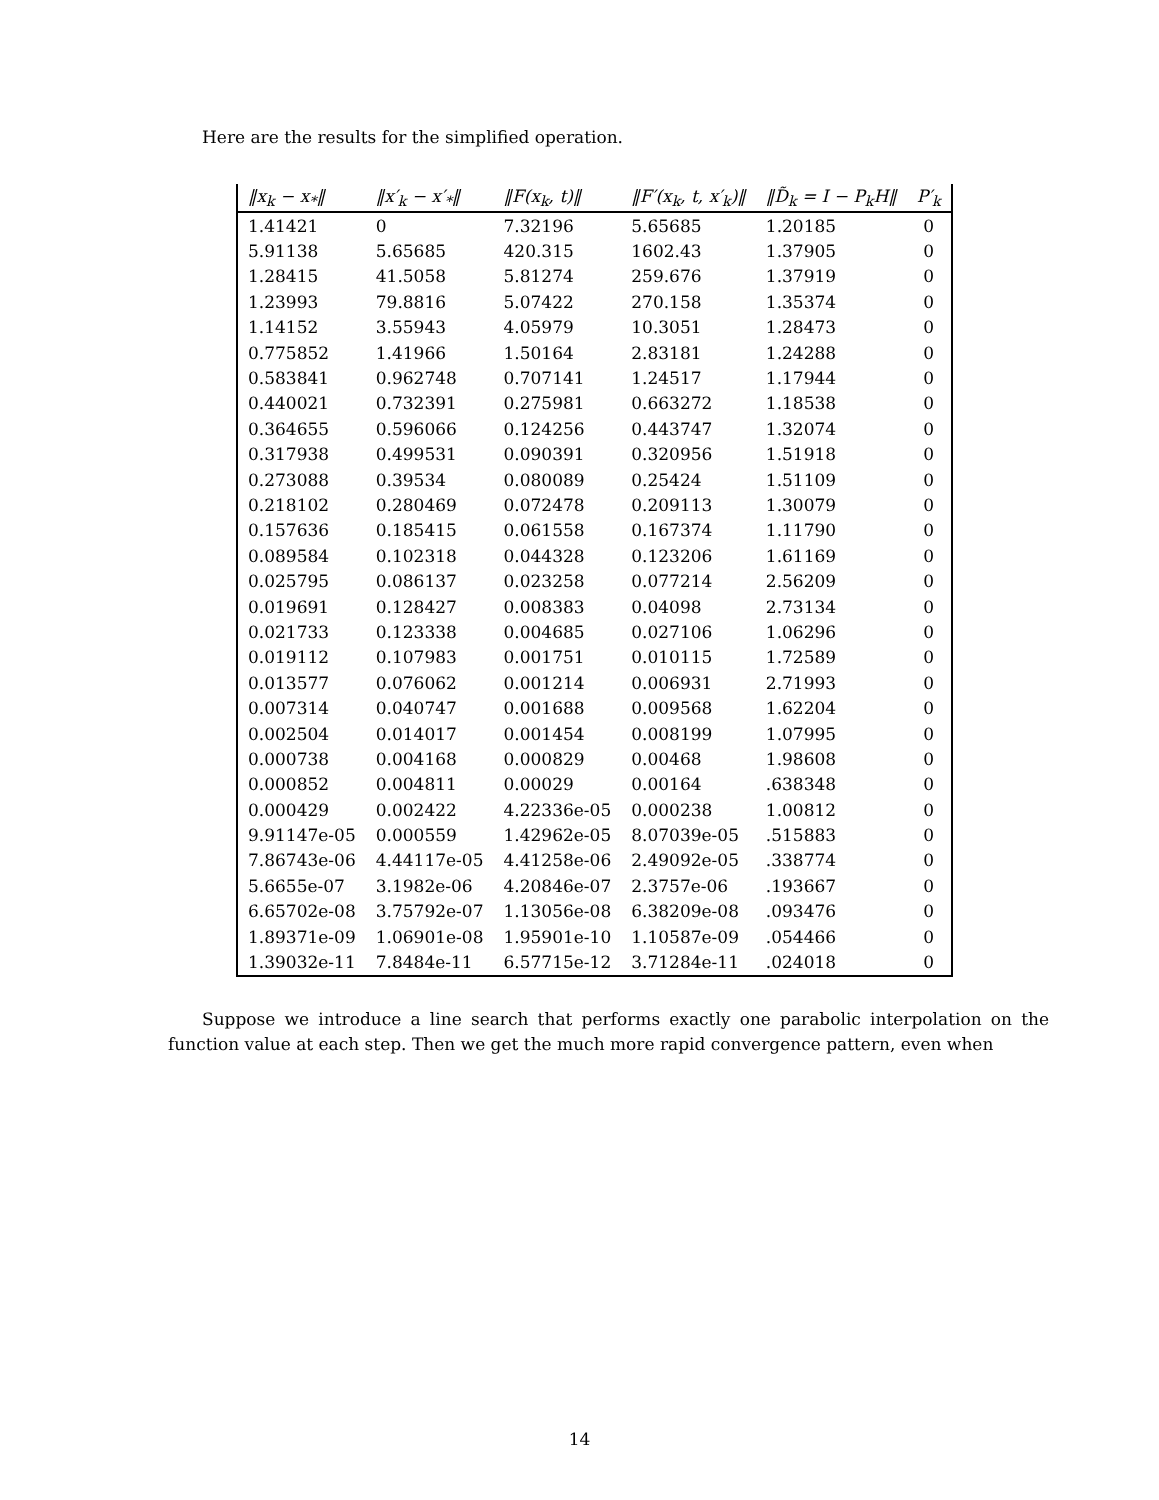Here are the results for the simplified operation.
| ‖x<sub>k</sub> − x<sub>*</sub>‖ | ‖x′<sub>k</sub> − x′<sub>*</sub>‖ | ‖F(x<sub>k</sub>, t)‖ | ‖F′(x<sub>k</sub>, t, x′<sub>k</sub>)‖ | ‖D̃<sub>k</sub> = I − P<sub>k</sub>H‖ | P′<sub>k</sub> |
| --- | --- | --- | --- | --- | --- |
| 1.41421 | 0 | 7.32196 | 5.65685 | 1.20185 | 0 |
| 5.91138 | 5.65685 | 420.315 | 1602.43 | 1.37905 | 0 |
| 1.28415 | 41.5058 | 5.81274 | 259.676 | 1.37919 | 0 |
| 1.23993 | 79.8816 | 5.07422 | 270.158 | 1.35374 | 0 |
| 1.14152 | 3.55943 | 4.05979 | 10.3051 | 1.28473 | 0 |
| 0.775852 | 1.41966 | 1.50164 | 2.83181 | 1.24288 | 0 |
| 0.583841 | 0.962748 | 0.707141 | 1.24517 | 1.17944 | 0 |
| 0.440021 | 0.732391 | 0.275981 | 0.663272 | 1.18538 | 0 |
| 0.364655 | 0.596066 | 0.124256 | 0.443747 | 1.32074 | 0 |
| 0.317938 | 0.499531 | 0.090391 | 0.320956 | 1.51918 | 0 |
| 0.273088 | 0.39534 | 0.080089 | 0.25424 | 1.51109 | 0 |
| 0.218102 | 0.280469 | 0.072478 | 0.209113 | 1.30079 | 0 |
| 0.157636 | 0.185415 | 0.061558 | 0.167374 | 1.11790 | 0 |
| 0.089584 | 0.102318 | 0.044328 | 0.123206 | 1.61169 | 0 |
| 0.025795 | 0.086137 | 0.023258 | 0.077214 | 2.56209 | 0 |
| 0.019691 | 0.128427 | 0.008383 | 0.04098 | 2.73134 | 0 |
| 0.021733 | 0.123338 | 0.004685 | 0.027106 | 1.06296 | 0 |
| 0.019112 | 0.107983 | 0.001751 | 0.010115 | 1.72589 | 0 |
| 0.013577 | 0.076062 | 0.001214 | 0.006931 | 2.71993 | 0 |
| 0.007314 | 0.040747 | 0.001688 | 0.009568 | 1.62204 | 0 |
| 0.002504 | 0.014017 | 0.001454 | 0.008199 | 1.07995 | 0 |
| 0.000738 | 0.004168 | 0.000829 | 0.00468 | 1.98608 | 0 |
| 0.000852 | 0.004811 | 0.00029 | 0.00164 | .638348 | 0 |
| 0.000429 | 0.002422 | 4.22336e-05 | 0.000238 | 1.00812 | 0 |
| 9.91147e-05 | 0.000559 | 1.42962e-05 | 8.07039e-05 | .515883 | 0 |
| 7.86743e-06 | 4.44117e-05 | 4.41258e-06 | 2.49092e-05 | .338774 | 0 |
| 5.6655e-07 | 3.1982e-06 | 4.20846e-07 | 2.3757e-06 | .193667 | 0 |
| 6.65702e-08 | 3.75792e-07 | 1.13056e-08 | 6.38209e-08 | .093476 | 0 |
| 1.89371e-09 | 1.06901e-08 | 1.95901e-10 | 1.10587e-09 | .054466 | 0 |
| 1.39032e-11 | 7.8484e-11 | 6.57715e-12 | 3.71284e-11 | .024018 | 0 |
Suppose we introduce a line search that performs exactly one parabolic interpolation on the function value at each step. Then we get the much more rapid convergence pattern, even when
14